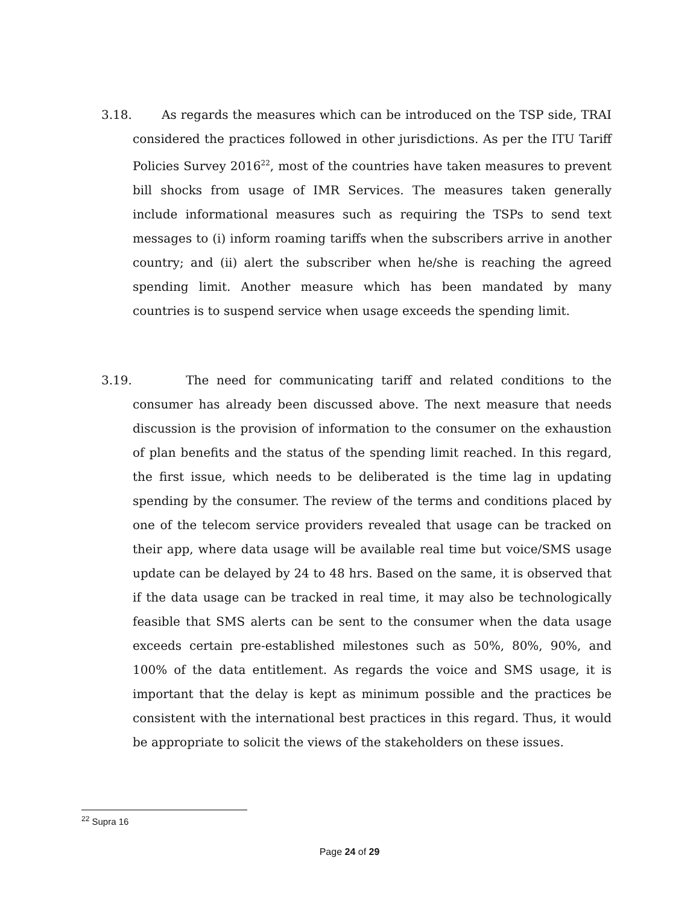3.18. As regards the measures which can be introduced on the TSP side, TRAI considered the practices followed in other jurisdictions. As per the ITU Tariff Policies Survey 2016<sup>22</sup>, most of the countries have taken measures to prevent bill shocks from usage of IMR Services. The measures taken generally include informational measures such as requiring the TSPs to send text messages to (i) inform roaming tariffs when the subscribers arrive in another country; and (ii) alert the subscriber when he/she is reaching the agreed spending limit. Another measure which has been mandated by many countries is to suspend service when usage exceeds the spending limit.
3.19. The need for communicating tariff and related conditions to the consumer has already been discussed above. The next measure that needs discussion is the provision of information to the consumer on the exhaustion of plan benefits and the status of the spending limit reached. In this regard, the first issue, which needs to be deliberated is the time lag in updating spending by the consumer. The review of the terms and conditions placed by one of the telecom service providers revealed that usage can be tracked on their app, where data usage will be available real time but voice/SMS usage update can be delayed by 24 to 48 hrs. Based on the same, it is observed that if the data usage can be tracked in real time, it may also be technologically feasible that SMS alerts can be sent to the consumer when the data usage exceeds certain pre-established milestones such as 50%, 80%, 90%, and 100% of the data entitlement. As regards the voice and SMS usage, it is important that the delay is kept as minimum possible and the practices be consistent with the international best practices in this regard. Thus, it would be appropriate to solicit the views of the stakeholders on these issues.
<sup>22</sup> Supra 16
Page 24 of 29